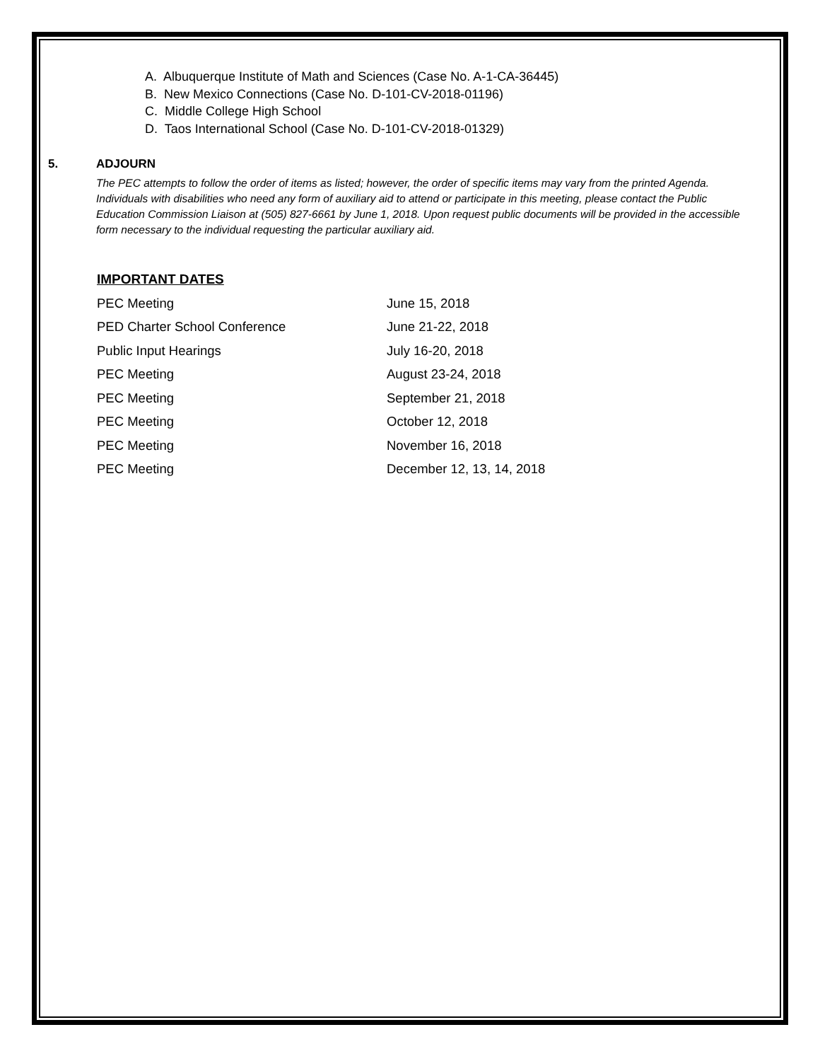A. Albuquerque Institute of Math and Sciences (Case No. A-1-CA-36445)
B. New Mexico Connections (Case No. D-101-CV-2018-01196)
C. Middle College High School
D. Taos International School (Case No. D-101-CV-2018-01329)
5. ADJOURN
The PEC attempts to follow the order of items as listed; however, the order of specific items may vary from the printed Agenda. Individuals with disabilities who need any form of auxiliary aid to attend or participate in this meeting, please contact the Public Education Commission Liaison at (505) 827-6661 by June 1, 2018. Upon request public documents will be provided in the accessible form necessary to the individual requesting the particular auxiliary aid.
IMPORTANT DATES
| PEC Meeting | June 15, 2018 |
| PED Charter School Conference | June 21-22, 2018 |
| Public Input Hearings | July 16-20, 2018 |
| PEC Meeting | August 23-24, 2018 |
| PEC Meeting | September 21, 2018 |
| PEC Meeting | October 12, 2018 |
| PEC Meeting | November 16, 2018 |
| PEC Meeting | December 12, 13, 14, 2018 |